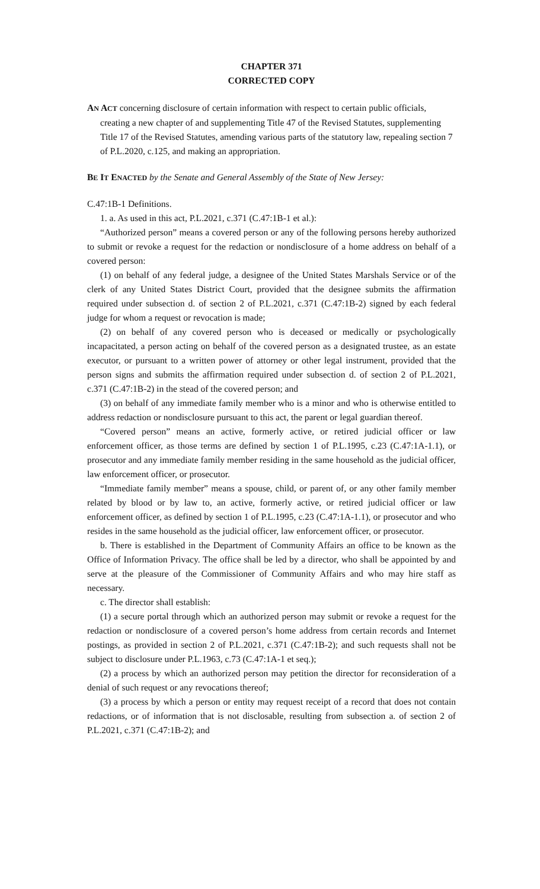CHAPTER 371
CORRECTED COPY
AN ACT concerning disclosure of certain information with respect to certain public officials, creating a new chapter of and supplementing Title 47 of the Revised Statutes, supplementing Title 17 of the Revised Statutes, amending various parts of the statutory law, repealing section 7 of P.L.2020, c.125, and making an appropriation.
BE IT ENACTED by the Senate and General Assembly of the State of New Jersey:
C.47:1B-1 Definitions.
1. a. As used in this act, P.L.2021, c.371 (C.47:1B-1 et al.):
“Authorized person” means a covered person or any of the following persons hereby authorized to submit or revoke a request for the redaction or nondisclosure of a home address on behalf of a covered person:
(1) on behalf of any federal judge, a designee of the United States Marshals Service or of the clerk of any United States District Court, provided that the designee submits the affirmation required under subsection d. of section 2 of P.L.2021, c.371 (C.47:1B-2) signed by each federal judge for whom a request or revocation is made;
(2) on behalf of any covered person who is deceased or medically or psychologically incapacitated, a person acting on behalf of the covered person as a designated trustee, as an estate executor, or pursuant to a written power of attorney or other legal instrument, provided that the person signs and submits the affirmation required under subsection d. of section 2 of P.L.2021, c.371 (C.47:1B-2) in the stead of the covered person; and
(3) on behalf of any immediate family member who is a minor and who is otherwise entitled to address redaction or nondisclosure pursuant to this act, the parent or legal guardian thereof.
“Covered person” means an active, formerly active, or retired judicial officer or law enforcement officer, as those terms are defined by section 1 of P.L.1995, c.23 (C.47:1A-1.1), or prosecutor and any immediate family member residing in the same household as the judicial officer, law enforcement officer, or prosecutor.
“Immediate family member” means a spouse, child, or parent of, or any other family member related by blood or by law to, an active, formerly active, or retired judicial officer or law enforcement officer, as defined by section 1 of P.L.1995, c.23 (C.47:1A-1.1), or prosecutor and who resides in the same household as the judicial officer, law enforcement officer, or prosecutor.
b. There is established in the Department of Community Affairs an office to be known as the Office of Information Privacy. The office shall be led by a director, who shall be appointed by and serve at the pleasure of the Commissioner of Community Affairs and who may hire staff as necessary.
c. The director shall establish:
(1) a secure portal through which an authorized person may submit or revoke a request for the redaction or nondisclosure of a covered person’s home address from certain records and Internet postings, as provided in section 2 of P.L.2021, c.371 (C.47:1B-2); and such requests shall not be subject to disclosure under P.L.1963, c.73 (C.47:1A-1 et seq.);
(2) a process by which an authorized person may petition the director for reconsideration of a denial of such request or any revocations thereof;
(3) a process by which a person or entity may request receipt of a record that does not contain redactions, or of information that is not disclosable, resulting from subsection a. of section 2 of P.L.2021, c.371 (C.47:1B-2); and